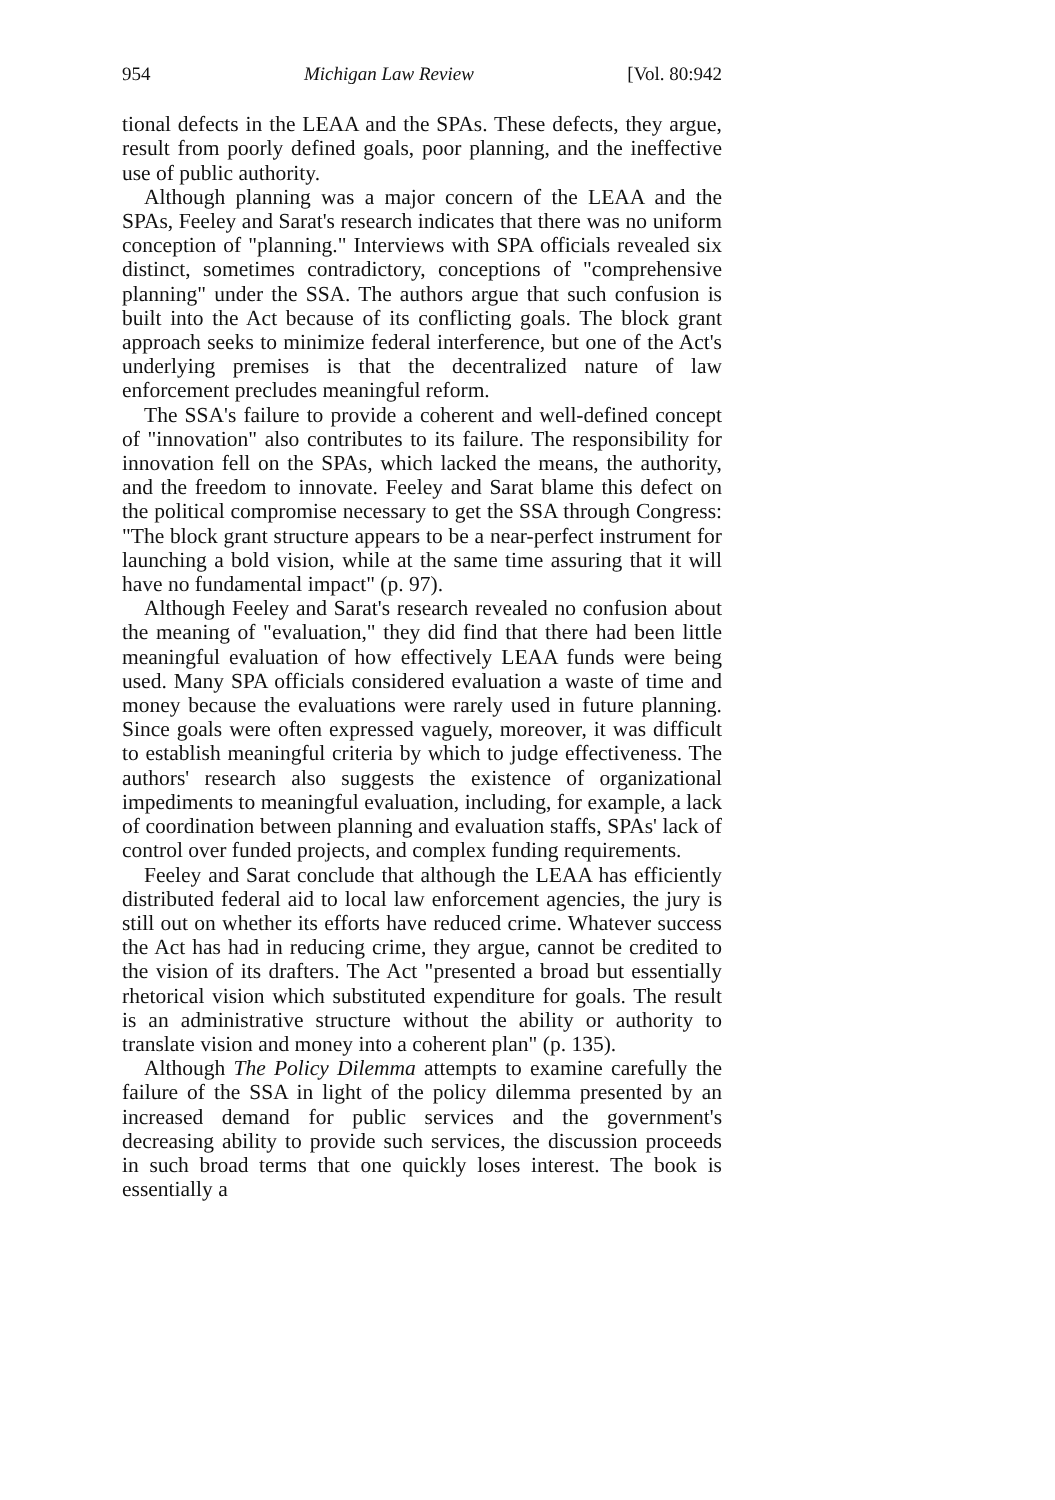954 Michigan Law Review [Vol. 80:942
tional defects in the LEAA and the SPAs. These defects, they argue, result from poorly defined goals, poor planning, and the ineffective use of public authority.
Although planning was a major concern of the LEAA and the SPAs, Feeley and Sarat's research indicates that there was no uniform conception of "planning." Interviews with SPA officials revealed six distinct, sometimes contradictory, conceptions of "comprehensive planning" under the SSA. The authors argue that such confusion is built into the Act because of its conflicting goals. The block grant approach seeks to minimize federal interference, but one of the Act's underlying premises is that the decentralized nature of law enforcement precludes meaningful reform.
The SSA's failure to provide a coherent and well-defined concept of "innovation" also contributes to its failure. The responsibility for innovation fell on the SPAs, which lacked the means, the authority, and the freedom to innovate. Feeley and Sarat blame this defect on the political compromise necessary to get the SSA through Congress: "The block grant structure appears to be a near-perfect instrument for launching a bold vision, while at the same time assuring that it will have no fundamental impact" (p. 97).
Although Feeley and Sarat's research revealed no confusion about the meaning of "evaluation," they did find that there had been little meaningful evaluation of how effectively LEAA funds were being used. Many SPA officials considered evaluation a waste of time and money because the evaluations were rarely used in future planning. Since goals were often expressed vaguely, moreover, it was difficult to establish meaningful criteria by which to judge effectiveness. The authors' research also suggests the existence of organizational impediments to meaningful evaluation, including, for example, a lack of coordination between planning and evaluation staffs, SPAs' lack of control over funded projects, and complex funding requirements.
Feeley and Sarat conclude that although the LEAA has efficiently distributed federal aid to local law enforcement agencies, the jury is still out on whether its efforts have reduced crime. Whatever success the Act has had in reducing crime, they argue, cannot be credited to the vision of its drafters. The Act "presented a broad but essentially rhetorical vision which substituted expenditure for goals. The result is an administrative structure without the ability or authority to translate vision and money into a coherent plan" (p. 135).
Although The Policy Dilemma attempts to examine carefully the failure of the SSA in light of the policy dilemma presented by an increased demand for public services and the government's decreasing ability to provide such services, the discussion proceeds in such broad terms that one quickly loses interest. The book is essentially a